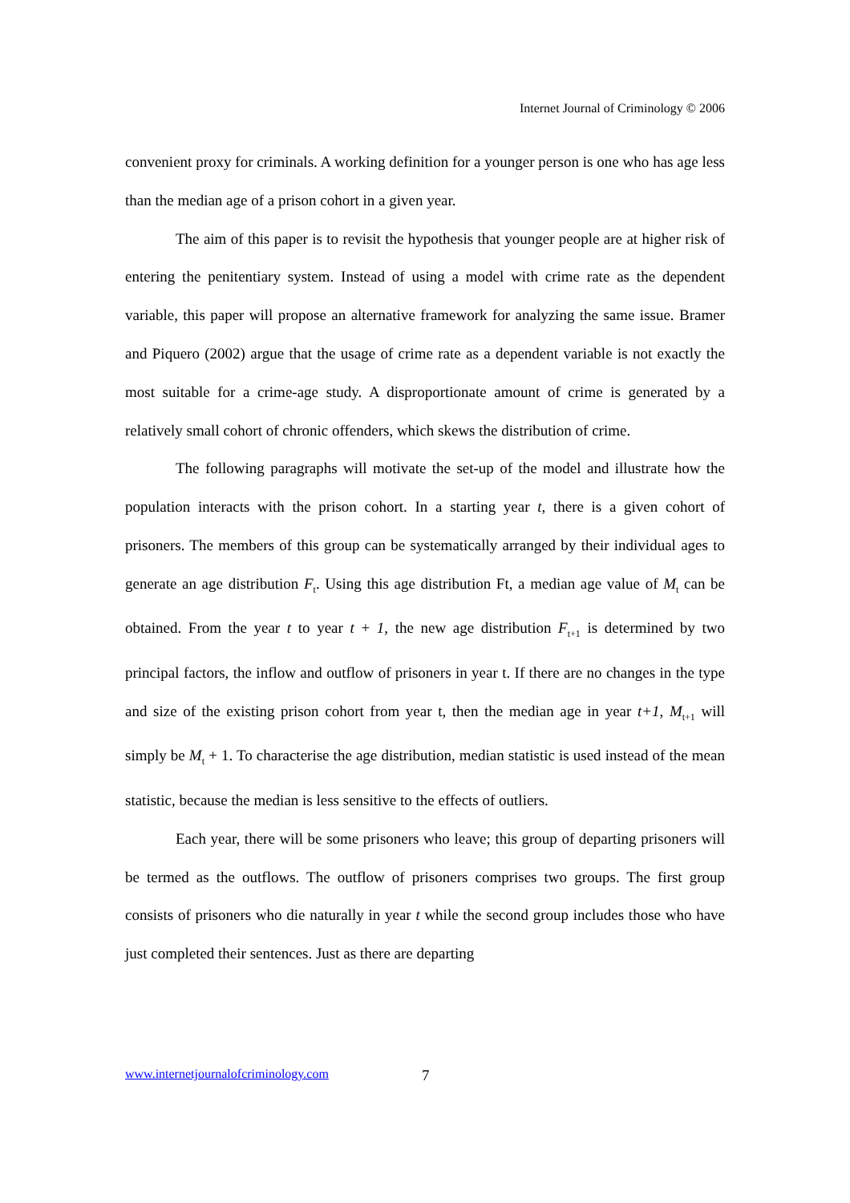Internet Journal of Criminology © 2006
convenient proxy for criminals. A working definition for a younger person is one who has age less than the median age of a prison cohort in a given year.
The aim of this paper is to revisit the hypothesis that younger people are at higher risk of entering the penitentiary system. Instead of using a model with crime rate as the dependent variable, this paper will propose an alternative framework for analyzing the same issue. Bramer and Piquero (2002) argue that the usage of crime rate as a dependent variable is not exactly the most suitable for a crime-age study. A disproportionate amount of crime is generated by a relatively small cohort of chronic offenders, which skews the distribution of crime.
The following paragraphs will motivate the set-up of the model and illustrate how the population interacts with the prison cohort. In a starting year t, there is a given cohort of prisoners. The members of this group can be systematically arranged by their individual ages to generate an age distribution F<sub>t</sub>. Using this age distribution Ft, a median age value of M<sub>t</sub> can be obtained. From the year t to year t + 1, the new age distribution F<sub>t+1</sub> is determined by two principal factors, the inflow and outflow of prisoners in year t. If there are no changes in the type and size of the existing prison cohort from year t, then the median age in year t+1, M<sub>t+1</sub> will simply be M<sub>t</sub> + 1. To characterise the age distribution, median statistic is used instead of the mean statistic, because the median is less sensitive to the effects of outliers.
Each year, there will be some prisoners who leave; this group of departing prisoners will be termed as the outflows. The outflow of prisoners comprises two groups. The first group consists of prisoners who die naturally in year t while the second group includes those who have just completed their sentences. Just as there are departing
www.internetjournalofcriminology.com 7